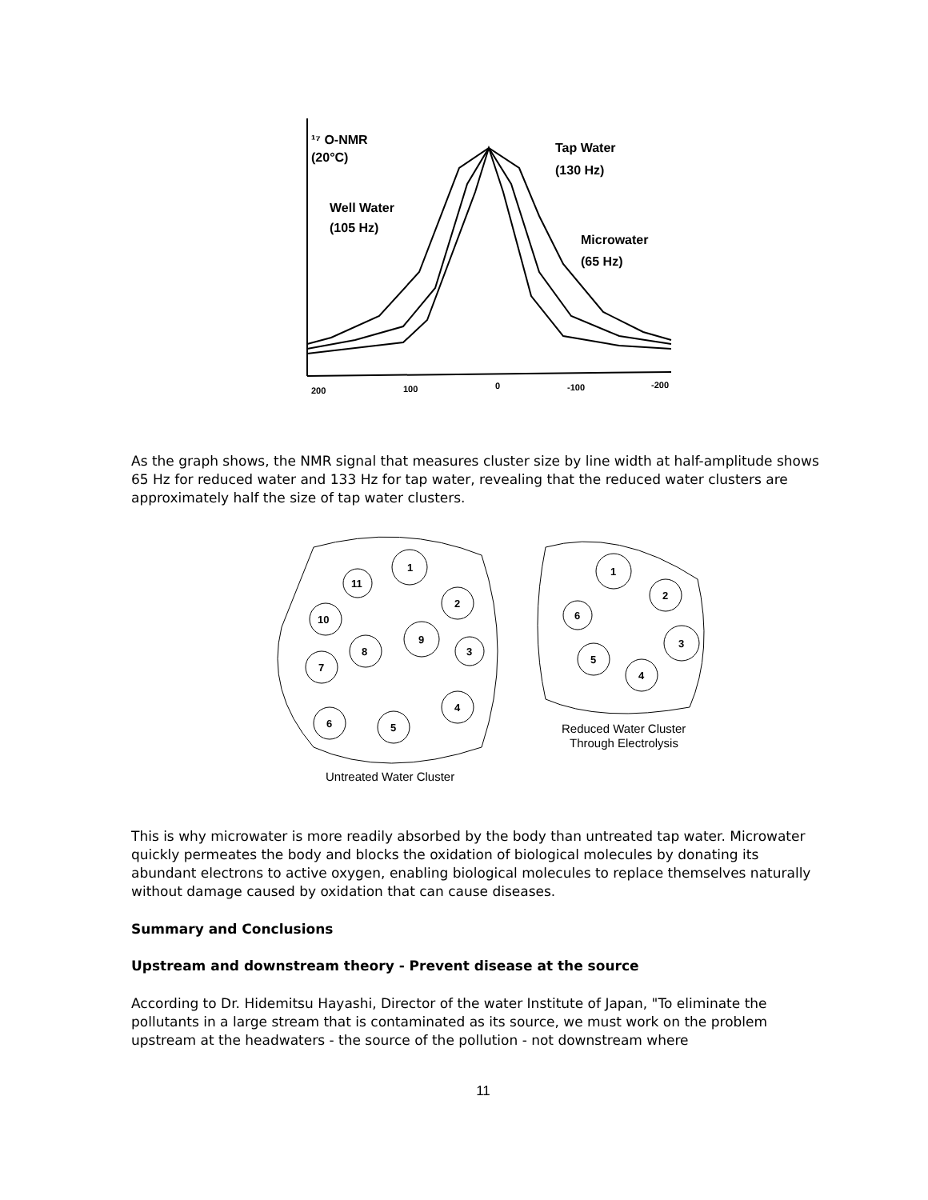¹⁷ O-NMR
(20°C)
Tap Water
(130 Hz)
Well Water
(105 Hz)
Microwater
(65 Hz)
200
100
0
-100
-200
As the graph shows, the NMR signal that measures cluster size by line width at half-amplitude shows 65 Hz for reduced water and 133 Hz for tap water, revealing that the reduced water clusters are approximately half the size of tap water clusters.
1
11
2
10
9
8
3
7
4
6
5
1
2
6
3
5
4
Reduced Water Cluster
Through Electrolysis
Untreated Water Cluster
This is why microwater is more readily absorbed by the body than untreated tap water. Microwater quickly permeates the body and blocks the oxidation of biological molecules by donating its abundant electrons to active oxygen, enabling biological molecules to replace themselves naturally without damage caused by oxidation that can cause diseases.
Summary and Conclusions
Upstream and downstream theory - Prevent disease at the source
According to Dr. Hidemitsu Hayashi, Director of the water Institute of Japan, "To eliminate the pollutants in a large stream that is contaminated as its source, we must work on the problem upstream at the headwaters - the source of the pollution - not downstream where
11